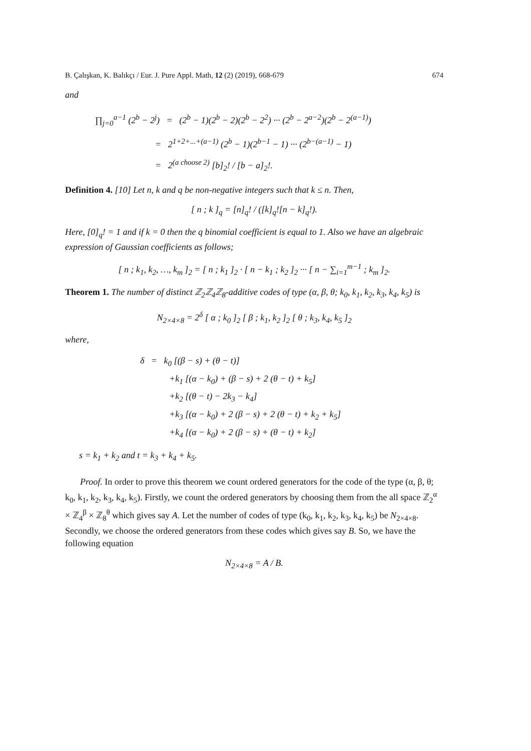B. Çalışkan, K. Balıkçı / Eur. J. Pure Appl. Math, 12 (2) (2019), 668-679 674
and
∏<sub>j=0</sub><sup>a−1</sup> (2<sup>b</sup> − 2<sup>j</sup>) = (2<sup>b</sup> − 1)(2<sup>b</sup> − 2)(2<sup>b</sup> − 2<sup>2</sup>) ··· (2<sup>b</sup> − 2<sup>a−2</sup>)(2<sup>b</sup> − 2<sup>(a−1)</sup>)
= 2<sup>1+2+...+(a−1)</sup> (2<sup>b</sup> − 1)(2<sup>b−1</sup> − 1) ··· (2<sup>b−(a−1)</sup> − 1)
= 2<sup>(a choose 2)</sup> [b]<sub>2</sub>! / [b − a]<sub>2</sub>!.
Definition 4. [10] Let n, k and q be non-negative integers such that k ≤ n. Then,
[ n ; k ]<sub>q</sub> = [n]<sub>q</sub>! / ([k]<sub>q</sub>![n − k]<sub>q</sub>!).
Here, [0]<sub>q</sub>! = 1 and if k = 0 then the q binomial coefficient is equal to 1. Also we have an algebraic expression of Gaussian coefficients as follows;
[ n ; k<sub>1</sub>, k<sub>2</sub>, …, k<sub>m</sub> ]<sub>2</sub> = [ n ; k<sub>1</sub> ]<sub>2</sub> · [ n − k<sub>1</sub> ; k<sub>2</sub> ]<sub>2</sub> ··· [ n − ∑<sub>i=1</sub><sup>m−1</sup> ; k<sub>m</sub> ]<sub>2</sub>.
Theorem 1. The number of distinct ℤ<sub>2</sub>ℤ<sub>4</sub>ℤ<sub>8</sub>-additive codes of type (α, β, θ; k<sub>0</sub>, k<sub>1</sub>, k<sub>2</sub>, k<sub>3</sub>, k<sub>4</sub>, k<sub>5</sub>) is
N<sub>2×4×8</sub> = 2<sup>δ</sup> [ α ; k<sub>0</sub> ]<sub>2</sub> [ β ; k<sub>1</sub>, k<sub>2</sub> ]<sub>2</sub> [ θ ; k<sub>3</sub>, k<sub>4</sub>, k<sub>5</sub> ]<sub>2</sub>
where,
δ = k<sub>0</sub> [(β − s) + (θ − t)]
+k<sub>1</sub> [(α − k<sub>0</sub>) + (β − s) + 2 (θ − t) + k<sub>5</sub>]
+k<sub>2</sub> [(θ − t) − 2k<sub>3</sub> − k<sub>4</sub>]
+k<sub>3</sub> [(α − k<sub>0</sub>) + 2 (β − s) + 2 (θ − t) + k<sub>2</sub> + k<sub>5</sub>]
+k<sub>4</sub> [(α − k<sub>0</sub>) + 2 (β − s) + (θ − t) + k<sub>2</sub>]
s = k<sub>1</sub> + k<sub>2</sub> and t = k<sub>3</sub> + k<sub>4</sub> + k<sub>5</sub>.
Proof. In order to prove this theorem we count ordered generators for the code of the type (α, β, θ; k<sub>0</sub>, k<sub>1</sub>, k<sub>2</sub>, k<sub>3</sub>, k<sub>4</sub>, k<sub>5</sub>). Firstly, we count the ordered generators by choosing them from the all space ℤ<sub>2</sub><sup>α</sup> × ℤ<sub>4</sub><sup>β</sup> × ℤ<sub>8</sub><sup>θ</sup> which gives say A. Let the number of codes of type (k<sub>0</sub>, k<sub>1</sub>, k<sub>2</sub>, k<sub>3</sub>, k<sub>4</sub>, k<sub>5</sub>) be N<sub>2×4×8</sub>. Secondly, we choose the ordered generators from these codes which gives say B. So, we have the following equation
N<sub>2×4×8</sub> = A / B.